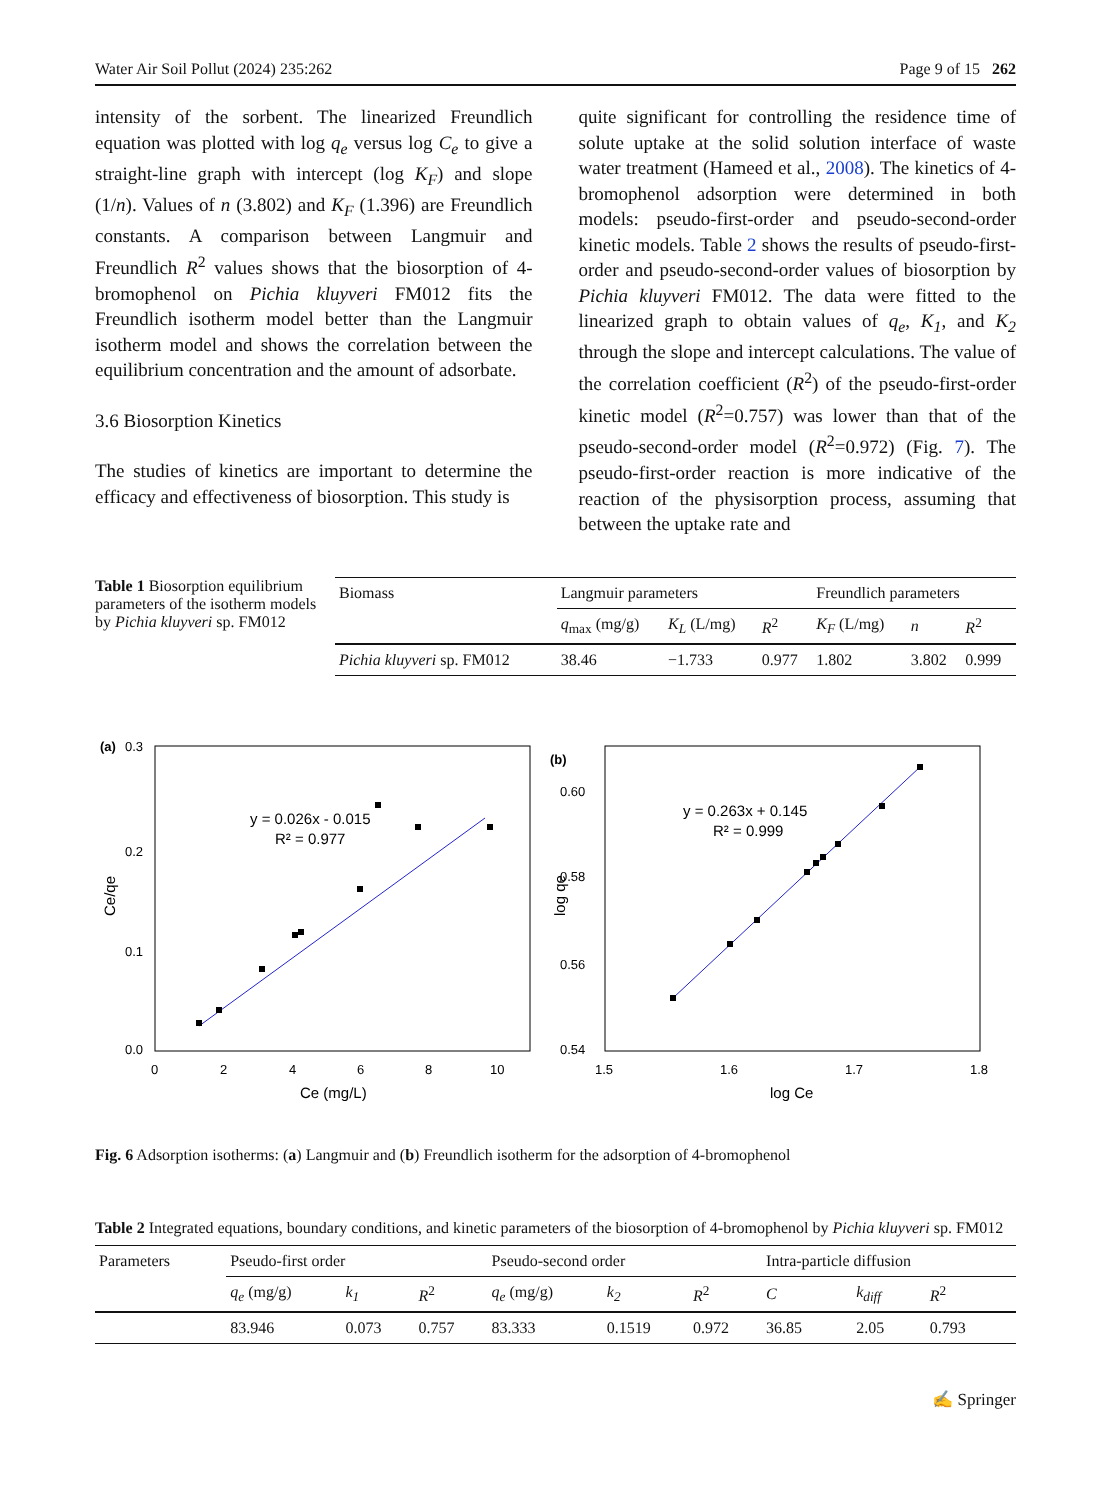Water Air Soil Pollut (2024) 235:262 Page 9 of 15 262
intensity of the sorbent. The linearized Freundlich equation was plotted with log q<sub>e</sub> versus log C<sub>e</sub> to give a straight-line graph with intercept (log K<sub>F</sub>) and slope (1/n). Values of n (3.802) and K<sub>F</sub> (1.396) are Freundlich constants. A comparison between Langmuir and Freundlich R<sup>2</sup> values shows that the biosorption of 4-bromophenol on Pichia kluyveri FM012 fits the Freundlich isotherm model better than the Langmuir isotherm model and shows the correlation between the equilibrium concentration and the amount of adsorbate.
3.6 Biosorption Kinetics
The studies of kinetics are important to determine the efficacy and effectiveness of biosorption. This study is
quite significant for controlling the residence time of solute uptake at the solid solution interface of waste water treatment (Hameed et al., 2008). The kinetics of 4-bromophenol adsorption were determined in both models: pseudo-first-order and pseudo-second-order kinetic models. Table 2 shows the results of pseudo-first-order and pseudo-second-order values of biosorption by Pichia kluyveri FM012. The data were fitted to the linearized graph to obtain values of q<sub>e</sub>, K<sub>1</sub>, and K<sub>2</sub> through the slope and intercept calculations. The value of the correlation coefficient (R<sup>2</sup>) of the pseudo-first-order kinetic model (R<sup>2</sup>=0.757) was lower than that of the pseudo-second-order model (R<sup>2</sup>=0.972) (Fig. 7). The pseudo-first-order reaction is more indicative of the reaction of the physisorption process, assuming that between the uptake rate and
Table 1 Biosorption equilibrium parameters of the isotherm models by Pichia kluyveri sp. FM012
| Biomass | Langmuir parameters | | | Freundlich parameters | | |
| --- | --- | --- | --- | --- | --- | --- |
| | q<sub>max</sub> (mg/g) | K<sub>L</sub> (L/mg) | R<sup>2</sup> | K<sub>F</sub> (L/mg) | n | R<sup>2</sup> |
| Pichia kluyveri sp. FM012 | 38.46 | −1.733 | 0.977 | 1.802 | 3.802 | 0.999 |
(a)
0.3
0.2
0.1
0.0
0
2
4
6
8
10
Ce (mg/L)
Ce/qe
y = 0.026x - 0.015
R² = 0.977
(b)
0.60
0.58
0.56
0.54
1.5
1.6
1.7
1.8
log Ce
log qe
y = 0.263x + 0.145
R² = 0.999
Fig. 6 Adsorption isotherms: (a) Langmuir and (b) Freundlich isotherm for the adsorption of 4-bromophenol
Table 2 Integrated equations, boundary conditions, and kinetic parameters of the biosorption of 4-bromophenol by Pichia kluyveri sp. FM012
| Parameters | Pseudo-first order | | | Pseudo-second order | | | Intra-particle diffusion | | |
| --- | --- | --- | --- | --- | --- | --- | --- | --- | --- |
| | q<sub>e</sub> (mg/g) | k<sub>1</sub> | R<sup>2</sup> | q<sub>e</sub> (mg/g) | k<sub>2</sub> | R<sup>2</sup> | C | k<sub>diff</sub> | R<sup>2</sup> |
| | 83.946 | 0.073 | 0.757 | 83.333 | 0.1519 | 0.972 | 36.85 | 2.05 | 0.793 |
✍ Springer